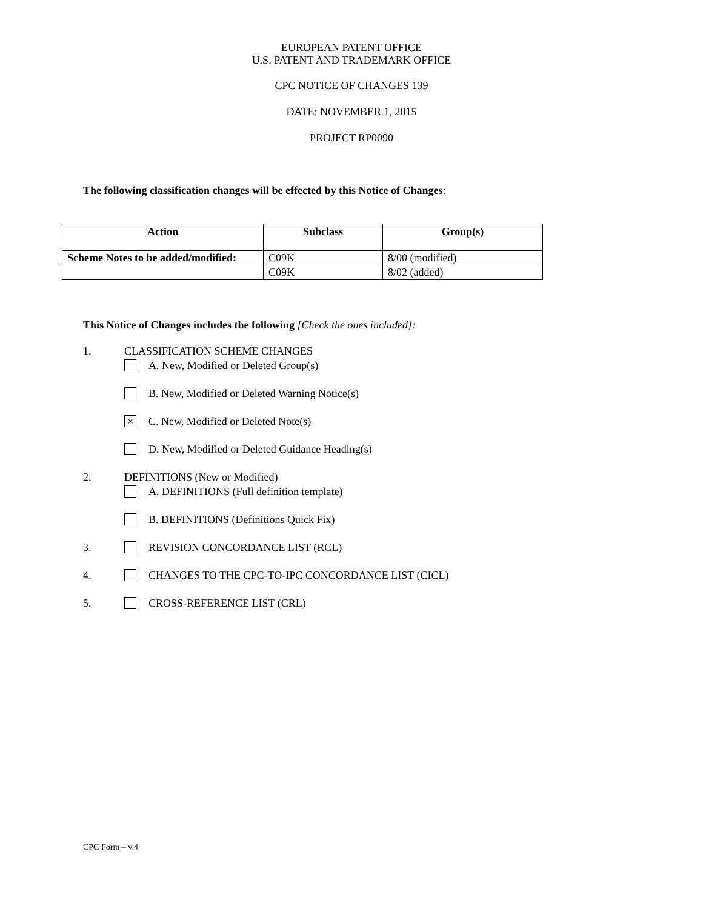EUROPEAN PATENT OFFICE
U.S. PATENT AND TRADEMARK OFFICE
CPC NOTICE OF CHANGES 139
DATE: NOVEMBER 1, 2015
PROJECT RP0090
The following classification changes will be effected by this Notice of Changes:
| Action | Subclass | Group(s) |
| --- | --- | --- |
| Scheme Notes to be added/modified: | C09K | 8/00 (modified) |
| | C09K | 8/02 (added) |
This Notice of Changes includes the following [Check the ones included]:
1. CLASSIFICATION SCHEME CHANGES
A. New, Modified or Deleted Group(s)
B. New, Modified or Deleted Warning Notice(s)
× C. New, Modified or Deleted Note(s)
D. New, Modified or Deleted Guidance Heading(s)
2. DEFINITIONS (New or Modified)
A. DEFINITIONS (Full definition template)
B. DEFINITIONS (Definitions Quick Fix)
3. REVISION CONCORDANCE LIST (RCL)
4. CHANGES TO THE CPC-TO-IPC CONCORDANCE LIST (CICL)
5. CROSS-REFERENCE LIST (CRL)
CPC Form – v.4